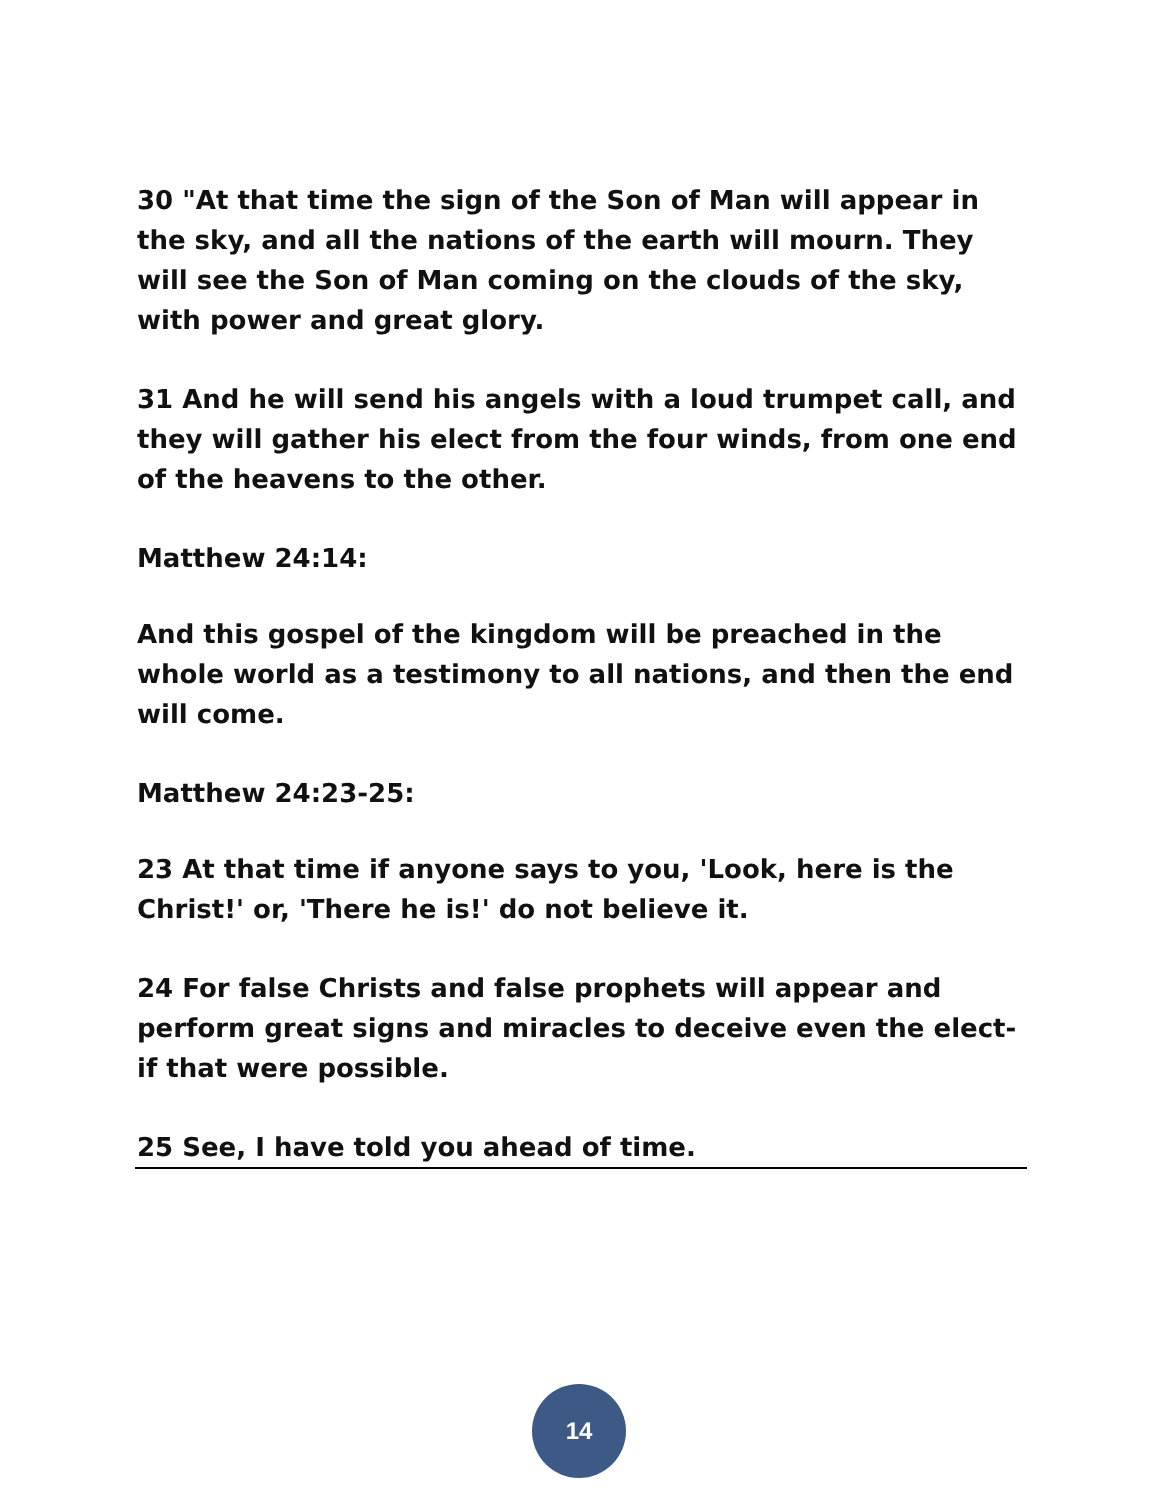30 "At that time the sign of the Son of Man will appear in the sky, and all the nations of the earth will mourn. They will see the Son of Man coming on the clouds of the sky, with power and great glory.
31 And he will send his angels with a loud trumpet call, and they will gather his elect from the four winds, from one end of the heavens to the other.
Matthew 24:14:
And this gospel of the kingdom will be preached in the whole world as a testimony to all nations, and then the end will come.
Matthew 24:23-25:
23 At that time if anyone says to you, 'Look, here is the Christ!' or, 'There he is!' do not believe it.
24 For false Christs and false prophets will appear and perform great signs and miracles to deceive even the elect-if that were possible.
25 See, I have told you ahead of time.
14